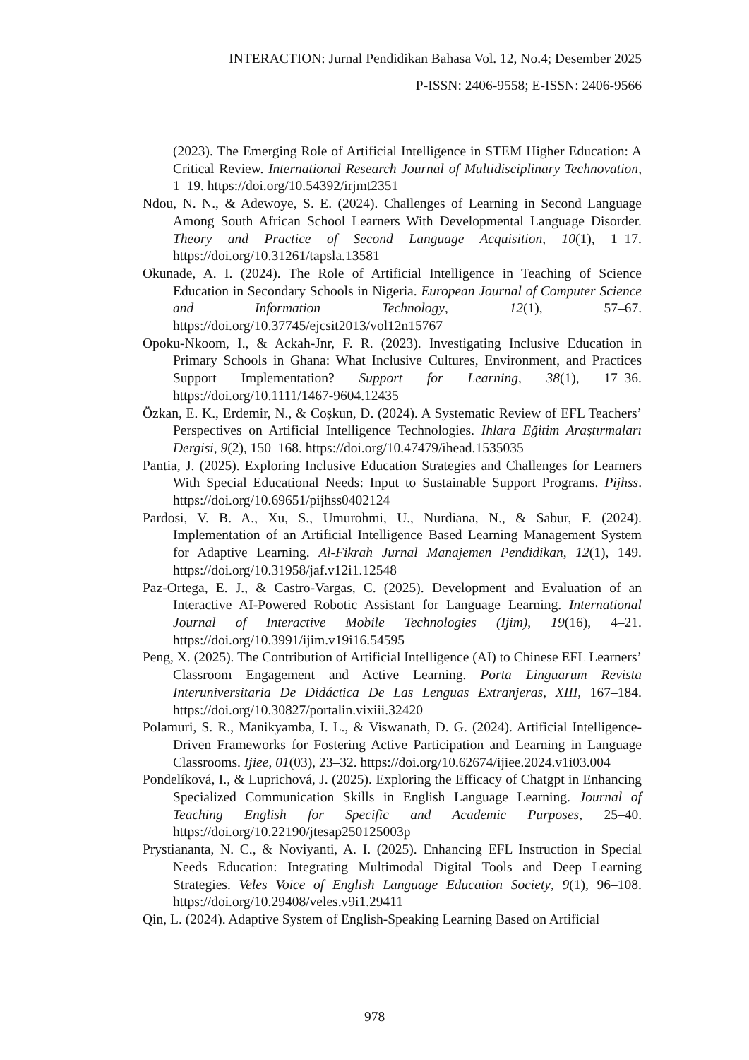INTERACTION: Jurnal Pendidikan Bahasa Vol. 12, No.4; Desember 2025
P-ISSN: 2406-9558; E-ISSN: 2406-9566
(2023). The Emerging Role of Artificial Intelligence in STEM Higher Education: A Critical Review. International Research Journal of Multidisciplinary Technovation, 1–19. https://doi.org/10.54392/irjmt2351
Ndou, N. N., & Adewoye, S. E. (2024). Challenges of Learning in Second Language Among South African School Learners With Developmental Language Disorder. Theory and Practice of Second Language Acquisition, 10(1), 1–17. https://doi.org/10.31261/tapsla.13581
Okunade, A. I. (2024). The Role of Artificial Intelligence in Teaching of Science Education in Secondary Schools in Nigeria. European Journal of Computer Science and Information Technology, 12(1), 57–67. https://doi.org/10.37745/ejcsit2013/vol12n15767
Opoku-Nkoom, I., & Ackah-Jnr, F. R. (2023). Investigating Inclusive Education in Primary Schools in Ghana: What Inclusive Cultures, Environment, and Practices Support Implementation? Support for Learning, 38(1), 17–36. https://doi.org/10.1111/1467-9604.12435
Özkan, E. K., Erdemir, N., & Coşkun, D. (2024). A Systematic Review of EFL Teachers’ Perspectives on Artificial Intelligence Technologies. Ihlara Eğitim Araştırmaları Dergisi, 9(2), 150–168. https://doi.org/10.47479/ihead.1535035
Pantia, J. (2025). Exploring Inclusive Education Strategies and Challenges for Learners With Special Educational Needs: Input to Sustainable Support Programs. Pijhss. https://doi.org/10.69651/pijhss0402124
Pardosi, V. B. A., Xu, S., Umurohmi, U., Nurdiana, N., & Sabur, F. (2024). Implementation of an Artificial Intelligence Based Learning Management System for Adaptive Learning. Al-Fikrah Jurnal Manajemen Pendidikan, 12(1), 149. https://doi.org/10.31958/jaf.v12i1.12548
Paz-Ortega, E. J., & Castro-Vargas, C. (2025). Development and Evaluation of an Interactive AI-Powered Robotic Assistant for Language Learning. International Journal of Interactive Mobile Technologies (Ijim), 19(16), 4–21. https://doi.org/10.3991/ijim.v19i16.54595
Peng, X. (2025). The Contribution of Artificial Intelligence (AI) to Chinese EFL Learners’ Classroom Engagement and Active Learning. Porta Linguarum Revista Interuniversitaria De Didáctica De Las Lenguas Extranjeras, XIII, 167–184. https://doi.org/10.30827/portalin.vixiii.32420
Polamuri, S. R., Manikyamba, I. L., & Viswanath, D. G. (2024). Artificial Intelligence-Driven Frameworks for Fostering Active Participation and Learning in Language Classrooms. Ijiee, 01(03), 23–32. https://doi.org/10.62674/ijiee.2024.v1i03.004
Pondelíková, I., & Luprichová, J. (2025). Exploring the Efficacy of Chatgpt in Enhancing Specialized Communication Skills in English Language Learning. Journal of Teaching English for Specific and Academic Purposes, 25–40. https://doi.org/10.22190/jtesap250125003p
Prystiananta, N. C., & Noviyanti, A. I. (2025). Enhancing EFL Instruction in Special Needs Education: Integrating Multimodal Digital Tools and Deep Learning Strategies. Veles Voice of English Language Education Society, 9(1), 96–108. https://doi.org/10.29408/veles.v9i1.29411
Qin, L. (2024). Adaptive System of English-Speaking Learning Based on Artificial
978